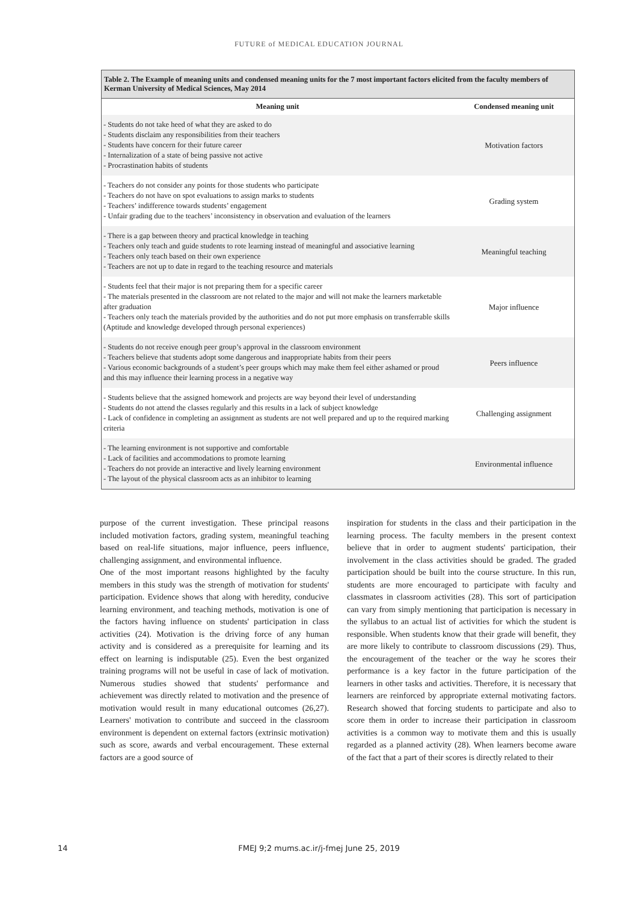FUTURE of MEDICAL EDUCATION JOURNAL
Table 2. The Example of meaning units and condensed meaning units for the 7 most important factors elicited from the faculty members of Kerman University of Medical Sciences, May 2014
| Meaning unit | Condensed meaning unit |
| --- | --- |
| - Students do not take heed of what they are asked to do - Students disclaim any responsibilities from their teachers - Students have concern for their future career - Internalization of a state of being passive not active - Procrastination habits of students | Motivation factors |
| - Teachers do not consider any points for those students who participate - Teachers do not have on spot evaluations to assign marks to students - Teachers’ indifference towards students’ engagement - Unfair grading due to the teachers’ inconsistency in observation and evaluation of the learners | Grading system |
| - There is a gap between theory and practical knowledge in teaching - Teachers only teach and guide students to rote learning instead of meaningful and associative learning - Teachers only teach based on their own experience - Teachers are not up to date in regard to the teaching resource and materials | Meaningful teaching |
| - Students feel that their major is not preparing them for a specific career - The materials presented in the classroom are not related to the major and will not make the learners marketable after graduation - Teachers only teach the materials provided by the authorities and do not put more emphasis on transferrable skills (Aptitude and knowledge developed through personal experiences) | Major influence |
| - Students do not receive enough peer group’s approval in the classroom environment - Teachers believe that students adopt some dangerous and inappropriate habits from their peers - Various economic backgrounds of a student’s peer groups which may make them feel either ashamed or proud and this may influence their learning process in a negative way | Peers influence |
| - Students believe that the assigned homework and projects are way beyond their level of understanding - Students do not attend the classes regularly and this results in a lack of subject knowledge - Lack of confidence in completing an assignment as students are not well prepared and up to the required marking criteria | Challenging assignment |
| - The learning environment is not supportive and comfortable - Lack of facilities and accommodations to promote learning - Teachers do not provide an interactive and lively learning environment - The layout of the physical classroom acts as an inhibitor to learning | Environmental influence |
purpose of the current investigation. These principal reasons included motivation factors, grading system, meaningful teaching based on real-life situations, major influence, peers influence, challenging assignment, and environmental influence.
One of the most important reasons highlighted by the faculty members in this study was the strength of motivation for students' participation. Evidence shows that along with heredity, conducive learning environment, and teaching methods, motivation is one of the factors having influence on students' participation in class activities (24). Motivation is the driving force of any human activity and is considered as a prerequisite for learning and its effect on learning is indisputable (25). Even the best organized training programs will not be useful in case of lack of motivation. Numerous studies showed that students' performance and achievement was directly related to motivation and the presence of motivation would result in many educational outcomes (26,27). Learners' motivation to contribute and succeed in the classroom environment is dependent on external factors (extrinsic motivation) such as score, awards and verbal encouragement. These external factors are a good source of
inspiration for students in the class and their participation in the learning process. The faculty members in the present context believe that in order to augment students' participation, their involvement in the class activities should be graded. The graded participation should be built into the course structure. In this run, students are more encouraged to participate with faculty and classmates in classroom activities (28). This sort of participation can vary from simply mentioning that participation is necessary in the syllabus to an actual list of activities for which the student is responsible. When students know that their grade will benefit, they are more likely to contribute to classroom discussions (29). Thus, the encouragement of the teacher or the way he scores their performance is a key factor in the future participation of the learners in other tasks and activities. Therefore, it is necessary that learners are reinforced by appropriate external motivating factors. Research showed that forcing students to participate and also to score them in order to increase their participation in classroom activities is a common way to motivate them and this is usually regarded as a planned activity (28). When learners become aware of the fact that a part of their scores is directly related to their
14 FMEJ 9;2 mums.ac.ir/j-fmej June 25, 2019